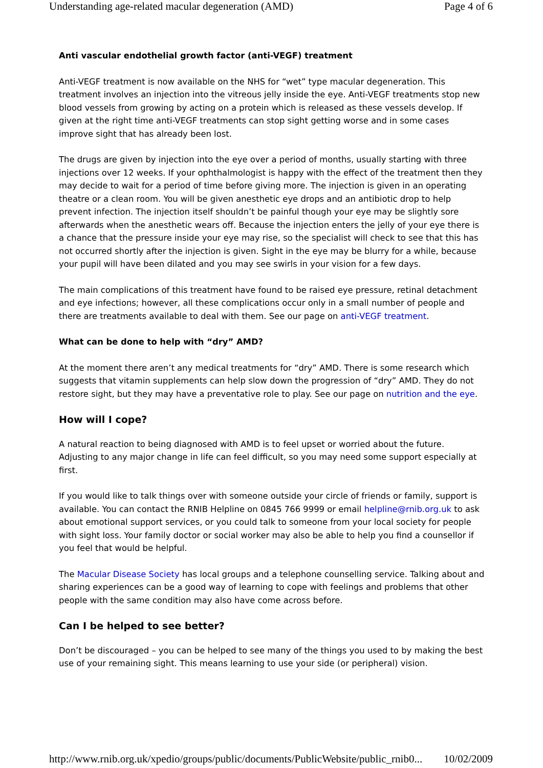Understanding age-related macular degeneration (AMD) Page 4 of 6
Anti vascular endothelial growth factor (anti-VEGF) treatment
Anti-VEGF treatment is now available on the NHS for “wet” type macular degeneration. This treatment involves an injection into the vitreous jelly inside the eye. Anti-VEGF treatments stop new blood vessels from growing by acting on a protein which is released as these vessels develop. If given at the right time anti-VEGF treatments can stop sight getting worse and in some cases improve sight that has already been lost.
The drugs are given by injection into the eye over a period of months, usually starting with three injections over 12 weeks. If your ophthalmologist is happy with the effect of the treatment then they may decide to wait for a period of time before giving more. The injection is given in an operating theatre or a clean room. You will be given anesthetic eye drops and an antibiotic drop to help prevent infection. The injection itself shouldn’t be painful though your eye may be slightly sore afterwards when the anesthetic wears off. Because the injection enters the jelly of your eye there is a chance that the pressure inside your eye may rise, so the specialist will check to see that this has not occurred shortly after the injection is given. Sight in the eye may be blurry for a while, because your pupil will have been dilated and you may see swirls in your vision for a few days.
The main complications of this treatment have found to be raised eye pressure, retinal detachment and eye infections; however, all these complications occur only in a small number of people and there are treatments available to deal with them. See our page on anti-VEGF treatment.
What can be done to help with “dry” AMD?
At the moment there aren’t any medical treatments for “dry” AMD. There is some research which suggests that vitamin supplements can help slow down the progression of “dry” AMD. They do not restore sight, but they may have a preventative role to play. See our page on nutrition and the eye.
How will I cope?
A natural reaction to being diagnosed with AMD is to feel upset or worried about the future. Adjusting to any major change in life can feel difficult, so you may need some support especially at first.
If you would like to talk things over with someone outside your circle of friends or family, support is available. You can contact the RNIB Helpline on 0845 766 9999 or email helpline@rnib.org.uk to ask about emotional support services, or you could talk to someone from your local society for people with sight loss. Your family doctor or social worker may also be able to help you find a counsellor if you feel that would be helpful.
The Macular Disease Society has local groups and a telephone counselling service. Talking about and sharing experiences can be a good way of learning to cope with feelings and problems that other people with the same condition may also have come across before.
Can I be helped to see better?
Don’t be discouraged – you can be helped to see many of the things you used to by making the best use of your remaining sight. This means learning to use your side (or peripheral) vision.
http://www.rnib.org.uk/xpedio/groups/public/documents/PublicWebsite/public_rnib0... 10/02/2009